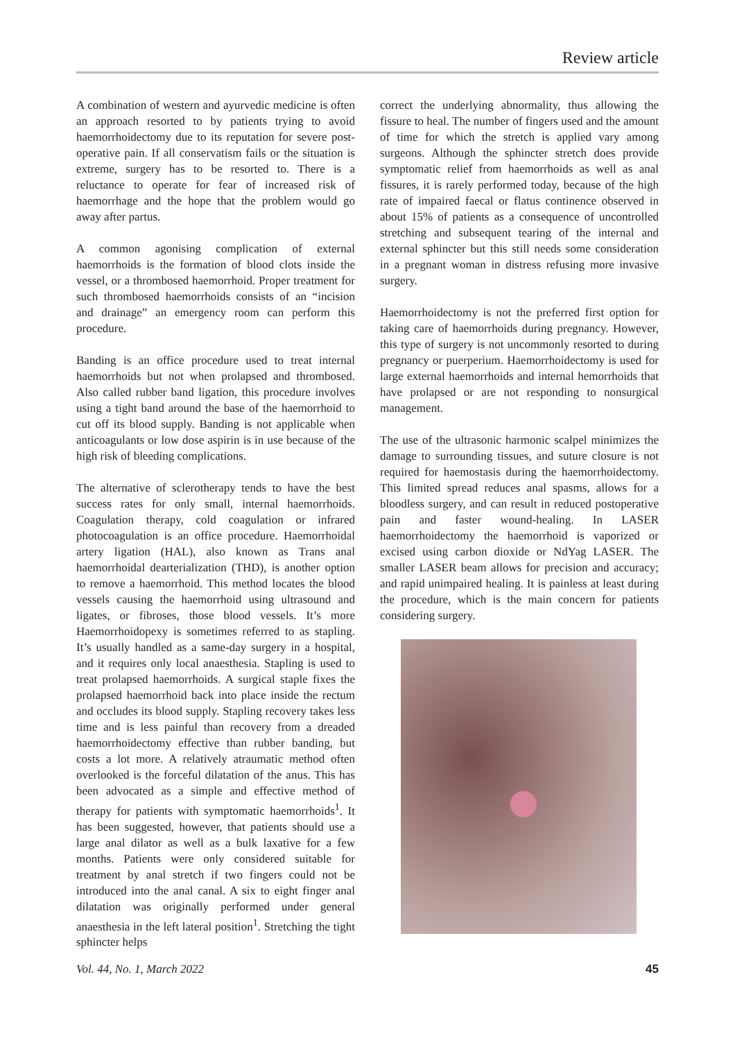Review article
A combination of western and ayurvedic medicine is often an approach resorted to by patients trying to avoid haemorrhoidectomy due to its reputation for severe post-operative pain. If all conservatism fails or the situation is extreme, surgery has to be resorted to. There is a reluctance to operate for fear of increased risk of haemorrhage and the hope that the problem would go away after partus.
A common agonising complication of external haemorrhoids is the formation of blood clots inside the vessel, or a thrombosed haemorrhoid. Proper treatment for such thrombosed haemorrhoids consists of an “incision and drainage” an emergency room can perform this procedure.
Banding is an office procedure used to treat internal haemorrhoids but not when prolapsed and thrombosed. Also called rubber band ligation, this procedure involves using a tight band around the base of the haemorrhoid to cut off its blood supply. Banding is not applicable when anticoagulants or low dose aspirin is in use because of the high risk of bleeding complications.
The alternative of sclerotherapy tends to have the best success rates for only small, internal haemorrhoids. Coagulation therapy, cold coagulation or infrared photocoagulation is an office procedure. Haemorrhoidal artery ligation (HAL), also known as Trans anal haemorrhoidal dearterialization (THD), is another option to remove a haemorrhoid. This method locates the blood vessels causing the haemorrhoid using ultrasound and ligates, or fibroses, those blood vessels. It’s more Haemorrhoidopexy is sometimes referred to as stapling. It’s usually handled as a same-day surgery in a hospital, and it requires only local anaesthesia. Stapling is used to treat prolapsed haemorrhoids. A surgical staple fixes the prolapsed haemorrhoid back into place inside the rectum and occludes its blood supply. Stapling recovery takes less time and is less painful than recovery from a dreaded haemorrhoidectomy effective than rubber banding, but costs a lot more. A relatively atraumatic method often overlooked is the forceful dilatation of the anus. This has been advocated as a simple and effective method of therapy for patients with symptomatic haemorrhoids<sup>1</sup>. It has been suggested, however, that patients should use a large anal dilator as well as a bulk laxative for a few months. Patients were only considered suitable for treatment by anal stretch if two fingers could not be introduced into the anal canal. A six to eight finger anal dilatation was originally performed under general anaesthesia in the left lateral position<sup>1</sup>. Stretching the tight sphincter helps
correct the underlying abnormality, thus allowing the fissure to heal. The number of fingers used and the amount of time for which the stretch is applied vary among surgeons. Although the sphincter stretch does provide symptomatic relief from haemorrhoids as well as anal fissures, it is rarely performed today, because of the high rate of impaired faecal or flatus continence observed in about 15% of patients as a consequence of uncontrolled stretching and subsequent tearing of the internal and external sphincter but this still needs some consideration in a pregnant woman in distress refusing more invasive surgery.
Haemorrhoidectomy is not the preferred first option for taking care of haemorrhoids during pregnancy. However, this type of surgery is not uncommonly resorted to during pregnancy or puerperium. Haemorrhoidectomy is used for large external haemorrhoids and internal hemorrhoids that have prolapsed or are not responding to nonsurgical management.
The use of the ultrasonic harmonic scalpel minimizes the damage to surrounding tissues, and suture closure is not required for haemostasis during the haemorrhoidectomy. This limited spread reduces anal spasms, allows for a bloodless surgery, and can result in reduced postoperative pain and faster wound-healing. In LASER haemorrhoidectomy the haemorrhoid is vaporized or excised using carbon dioxide or NdYag LASER. The smaller LASER beam allows for precision and accuracy; and rapid unimpaired healing. It is painless at least during the procedure, which is the main concern for patients considering surgery.
Vol. 44, No. 1, March 2022 45